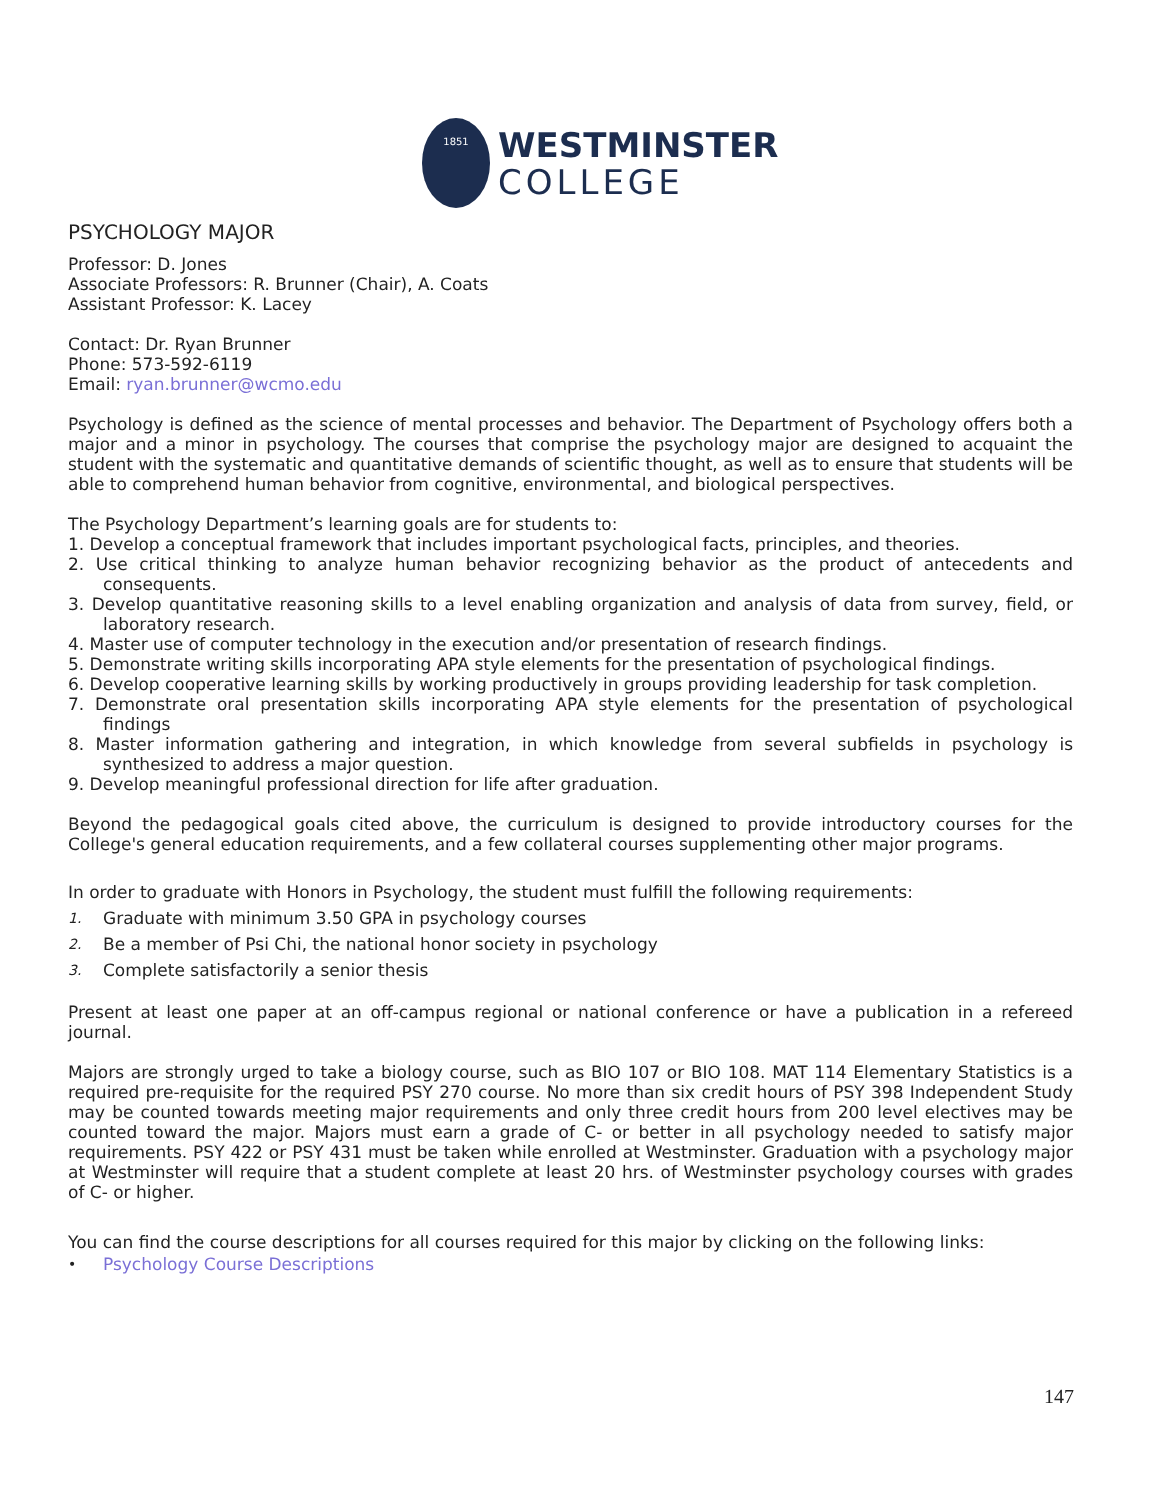1851
WESTMINSTER
COLLEGE
PSYCHOLOGY MAJOR
Professor: D. Jones
Associate Professors: R. Brunner (Chair), A. Coats
Assistant Professor: K. Lacey
Contact: Dr. Ryan Brunner
Phone: 573-592-6119
Email: ryan.brunner@wcmo.edu
Psychology is defined as the science of mental processes and behavior. The Department of Psychology offers both a major and a minor in psychology. The courses that comprise the psychology major are designed to acquaint the student with the systematic and quantitative demands of scientific thought, as well as to ensure that students will be able to comprehend human behavior from cognitive, environmental, and biological perspectives.
The Psychology Department’s learning goals are for students to:
1. Develop a conceptual framework that includes important psychological facts, principles, and theories.
2. Use critical thinking to analyze human behavior recognizing behavior as the product of antecedents and consequents.
3. Develop quantitative reasoning skills to a level enabling organization and analysis of data from survey, field, or laboratory research.
4. Master use of computer technology in the execution and/or presentation of research findings.
5. Demonstrate writing skills incorporating APA style elements for the presentation of psychological findings.
6. Develop cooperative learning skills by working productively in groups providing leadership for task completion.
7. Demonstrate oral presentation skills incorporating APA style elements for the presentation of psychological findings
8. Master information gathering and integration, in which knowledge from several subfields in psychology is synthesized to address a major question.
9. Develop meaningful professional direction for life after graduation.
Beyond the pedagogical goals cited above, the curriculum is designed to provide introductory courses for the College's general education requirements, and a few collateral courses supplementing other major programs.
In order to graduate with Honors in Psychology, the student must fulfill the following requirements:
1. Graduate with minimum 3.50 GPA in psychology courses
2. Be a member of Psi Chi, the national honor society in psychology
3. Complete satisfactorily a senior thesis
Present at least one paper at an off-campus regional or national conference or have a publication in a refereed journal.
Majors are strongly urged to take a biology course, such as BIO 107 or BIO 108. MAT 114 Elementary Statistics is a required pre-requisite for the required PSY 270 course. No more than six credit hours of PSY 398 Independent Study may be counted towards meeting major requirements and only three credit hours from 200 level electives may be counted toward the major. Majors must earn a grade of C- or better in all psychology needed to satisfy major requirements. PSY 422 or PSY 431 must be taken while enrolled at Westminster. Graduation with a psychology major at Westminster will require that a student complete at least 20 hrs. of Westminster psychology courses with grades of C- or higher.
You can find the course descriptions for all courses required for this major by clicking on the following links:
• Psychology Course Descriptions
147